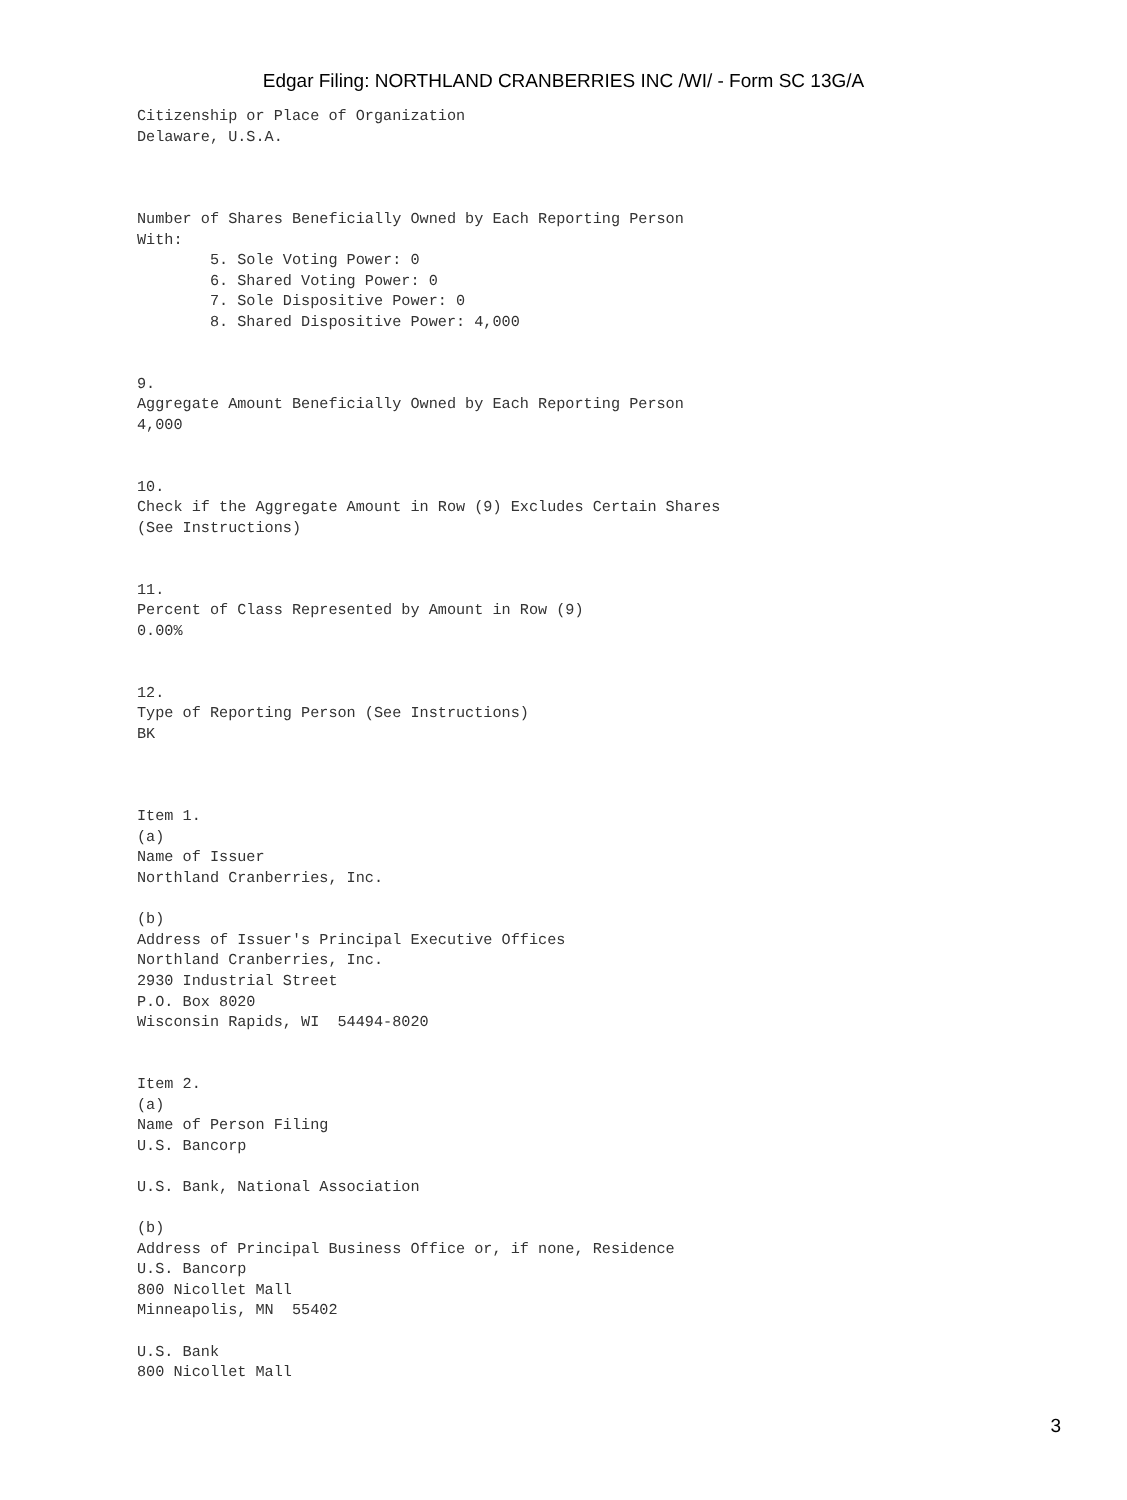Edgar Filing: NORTHLAND CRANBERRIES INC /WI/ - Form SC 13G/A
Citizenship or Place of Organization
Delaware, U.S.A.



Number of Shares Beneficially Owned by Each Reporting Person
With:
        5. Sole Voting Power: 0
        6. Shared Voting Power: 0
        7. Sole Dispositive Power: 0
        8. Shared Dispositive Power: 4,000


9.
Aggregate Amount Beneficially Owned by Each Reporting Person
4,000


10.
Check if the Aggregate Amount in Row (9) Excludes Certain Shares
(See Instructions)


11.
Percent of Class Represented by Amount in Row (9)
0.00%


12.
Type of Reporting Person (See Instructions)
BK



Item 1.
(a)
Name of Issuer
Northland Cranberries, Inc.

(b)
Address of Issuer's Principal Executive Offices
Northland Cranberries, Inc.
2930 Industrial Street
P.O. Box 8020
Wisconsin Rapids, WI  54494-8020


Item 2.
(a)
Name of Person Filing
U.S. Bancorp

U.S. Bank, National Association

(b)
Address of Principal Business Office or, if none, Residence
U.S. Bancorp
800 Nicollet Mall
Minneapolis, MN  55402

U.S. Bank
800 Nicollet Mall
3